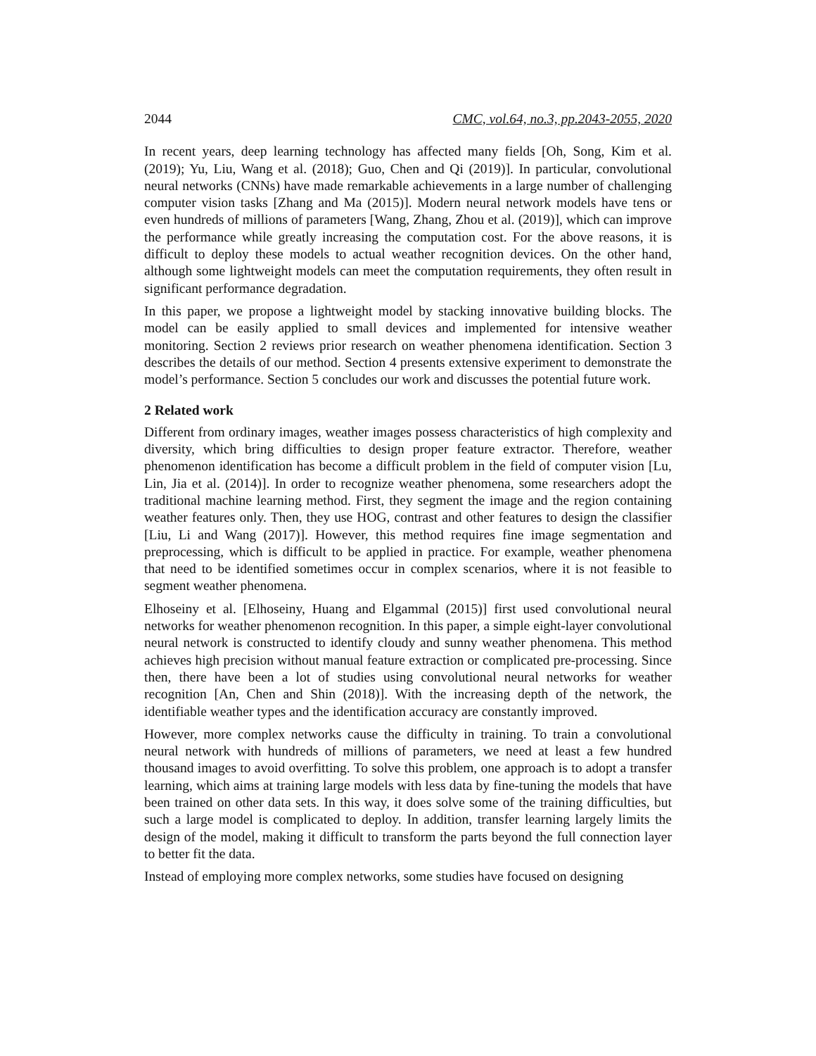2044 CMC, vol.64, no.3, pp.2043-2055, 2020
In recent years, deep learning technology has affected many fields [Oh, Song, Kim et al. (2019); Yu, Liu, Wang et al. (2018); Guo, Chen and Qi (2019)]. In particular, convolutional neural networks (CNNs) have made remarkable achievements in a large number of challenging computer vision tasks [Zhang and Ma (2015)]. Modern neural network models have tens or even hundreds of millions of parameters [Wang, Zhang, Zhou et al. (2019)], which can improve the performance while greatly increasing the computation cost. For the above reasons, it is difficult to deploy these models to actual weather recognition devices. On the other hand, although some lightweight models can meet the computation requirements, they often result in significant performance degradation.
In this paper, we propose a lightweight model by stacking innovative building blocks. The model can be easily applied to small devices and implemented for intensive weather monitoring. Section 2 reviews prior research on weather phenomena identification. Section 3 describes the details of our method. Section 4 presents extensive experiment to demonstrate the model’s performance. Section 5 concludes our work and discusses the potential future work.
2 Related work
Different from ordinary images, weather images possess characteristics of high complexity and diversity, which bring difficulties to design proper feature extractor. Therefore, weather phenomenon identification has become a difficult problem in the field of computer vision [Lu, Lin, Jia et al. (2014)]. In order to recognize weather phenomena, some researchers adopt the traditional machine learning method. First, they segment the image and the region containing weather features only. Then, they use HOG, contrast and other features to design the classifier [Liu, Li and Wang (2017)]. However, this method requires fine image segmentation and preprocessing, which is difficult to be applied in practice. For example, weather phenomena that need to be identified sometimes occur in complex scenarios, where it is not feasible to segment weather phenomena.
Elhoseiny et al. [Elhoseiny, Huang and Elgammal (2015)] first used convolutional neural networks for weather phenomenon recognition. In this paper, a simple eight-layer convolutional neural network is constructed to identify cloudy and sunny weather phenomena. This method achieves high precision without manual feature extraction or complicated pre-processing. Since then, there have been a lot of studies using convolutional neural networks for weather recognition [An, Chen and Shin (2018)]. With the increasing depth of the network, the identifiable weather types and the identification accuracy are constantly improved.
However, more complex networks cause the difficulty in training. To train a convolutional neural network with hundreds of millions of parameters, we need at least a few hundred thousand images to avoid overfitting. To solve this problem, one approach is to adopt a transfer learning, which aims at training large models with less data by fine-tuning the models that have been trained on other data sets. In this way, it does solve some of the training difficulties, but such a large model is complicated to deploy. In addition, transfer learning largely limits the design of the model, making it difficult to transform the parts beyond the full connection layer to better fit the data.
Instead of employing more complex networks, some studies have focused on designing